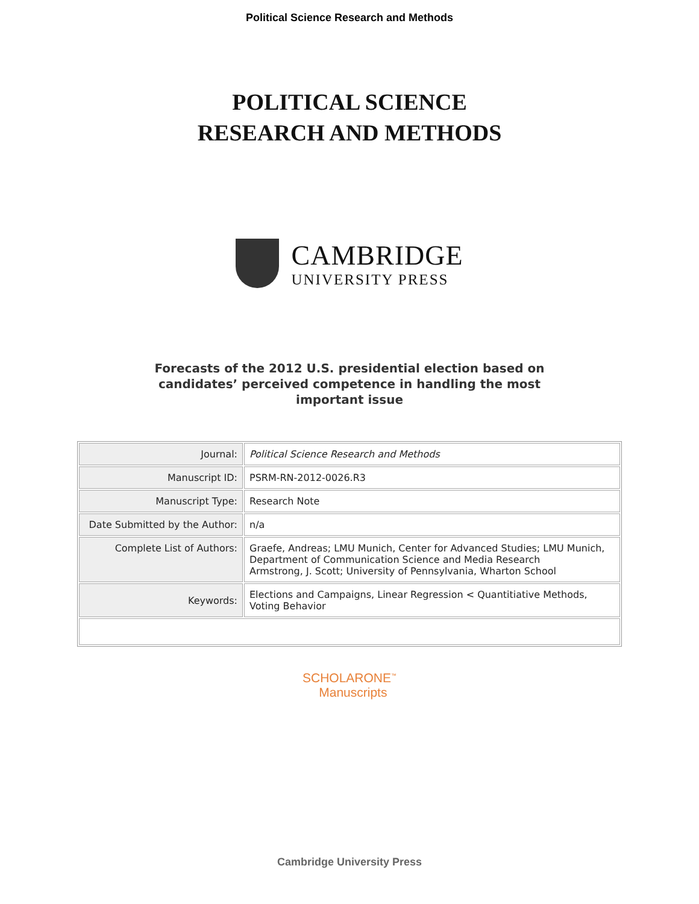Political Science Research and Methods
POLITICAL SCIENCE
RESEARCH AND METHODS
CAMBRIDGE
UNIVERSITY PRESS
Forecasts of the 2012 U.S. presidential election based on
candidates’ perceived competence in handling the most
important issue
| Journal: | Political Science Research and Methods |
| Manuscript ID: | PSRM-RN-2012-0026.R3 |
| Manuscript Type: | Research Note |
| Date Submitted by the Author: | n/a |
| Complete List of Authors: | Graefe, Andreas; LMU Munich, Center for Advanced Studies; LMU Munich, Department of Communication Science and Media Research Armstrong, J. Scott; University of Pennsylvania, Wharton School |
| Keywords: | Elections and Campaigns, Linear Regression < Quantitiative Methods, Voting Behavior |
SCHOLARONE<sup>™</sup>
Manuscripts
Cambridge University Press